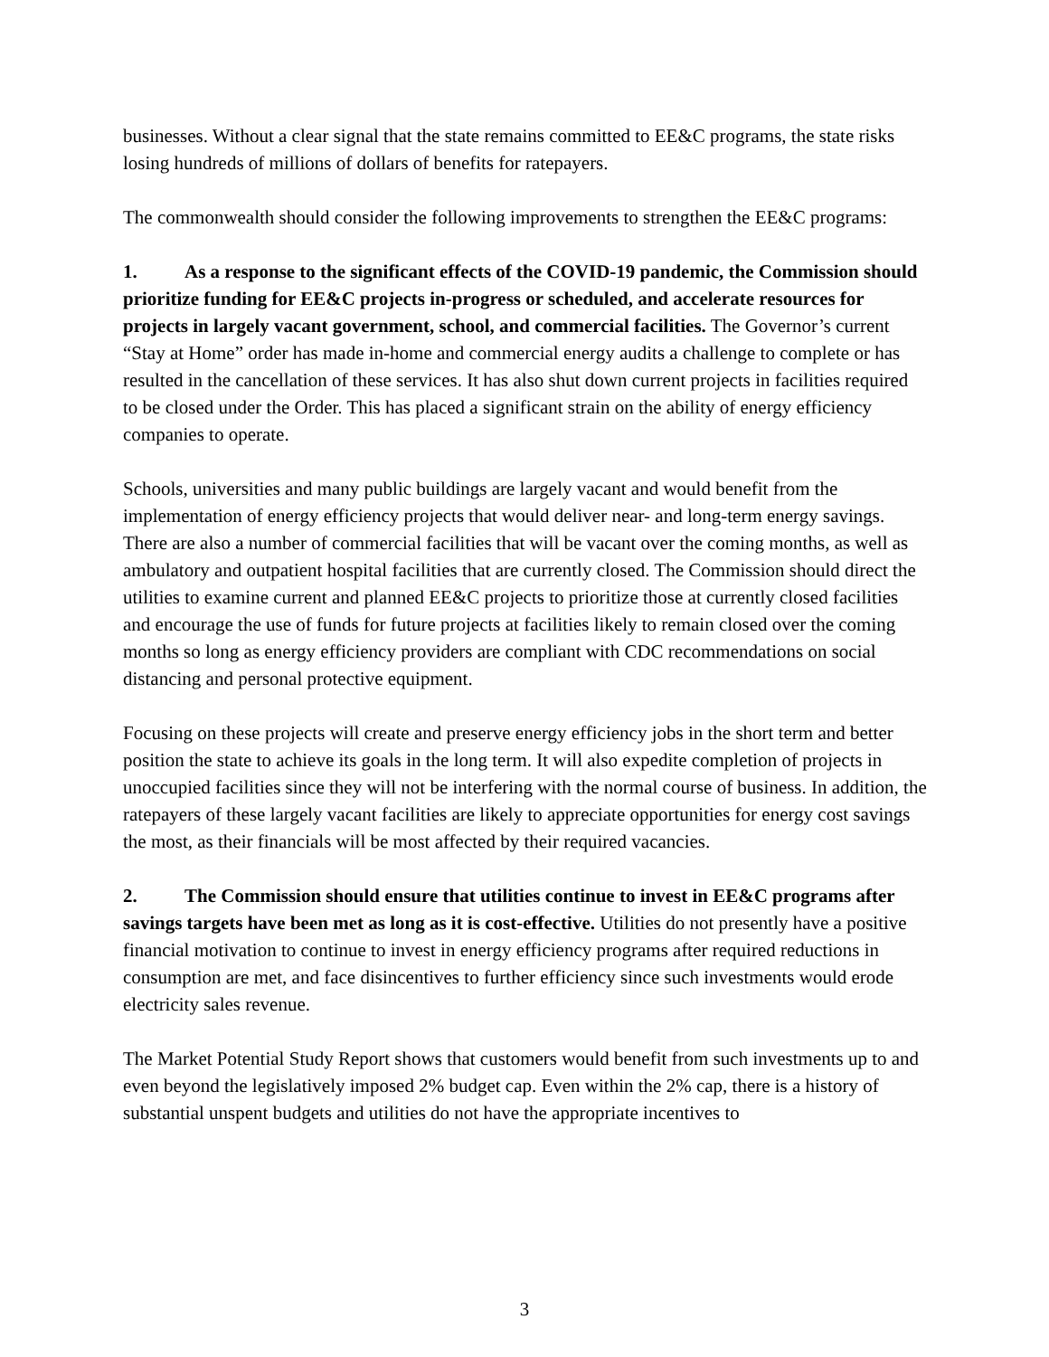businesses. Without a clear signal that the state remains committed to EE&C programs, the state risks losing hundreds of millions of dollars of benefits for ratepayers.
The commonwealth should consider the following improvements to strengthen the EE&C programs:
1. As a response to the significant effects of the COVID-19 pandemic, the Commission should prioritize funding for EE&C projects in-progress or scheduled, and accelerate resources for projects in largely vacant government, school, and commercial facilities. The Governor’s current “Stay at Home” order has made in-home and commercial energy audits a challenge to complete or has resulted in the cancellation of these services. It has also shut down current projects in facilities required to be closed under the Order. This has placed a significant strain on the ability of energy efficiency companies to operate.
Schools, universities and many public buildings are largely vacant and would benefit from the implementation of energy efficiency projects that would deliver near- and long-term energy savings. There are also a number of commercial facilities that will be vacant over the coming months, as well as ambulatory and outpatient hospital facilities that are currently closed. The Commission should direct the utilities to examine current and planned EE&C projects to prioritize those at currently closed facilities and encourage the use of funds for future projects at facilities likely to remain closed over the coming months so long as energy efficiency providers are compliant with CDC recommendations on social distancing and personal protective equipment.
Focusing on these projects will create and preserve energy efficiency jobs in the short term and better position the state to achieve its goals in the long term. It will also expedite completion of projects in unoccupied facilities since they will not be interfering with the normal course of business. In addition, the ratepayers of these largely vacant facilities are likely to appreciate opportunities for energy cost savings the most, as their financials will be most affected by their required vacancies.
2. The Commission should ensure that utilities continue to invest in EE&C programs after savings targets have been met as long as it is cost-effective. Utilities do not presently have a positive financial motivation to continue to invest in energy efficiency programs after required reductions in consumption are met, and face disincentives to further efficiency since such investments would erode electricity sales revenue.
The Market Potential Study Report shows that customers would benefit from such investments up to and even beyond the legislatively imposed 2% budget cap. Even within the 2% cap, there is a history of substantial unspent budgets and utilities do not have the appropriate incentives to
3